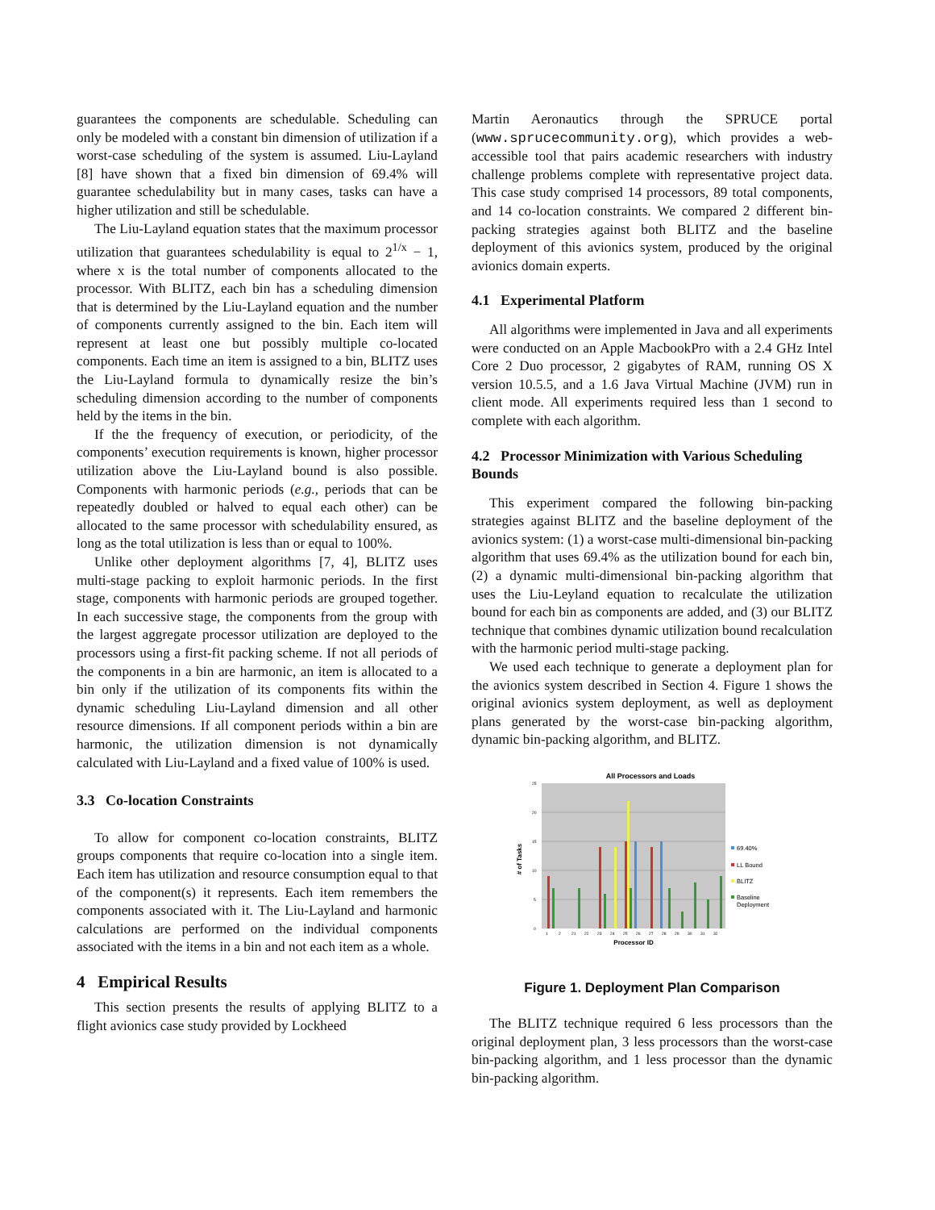guarantees the components are schedulable. Scheduling can only be modeled with a constant bin dimension of utilization if a worst-case scheduling of the system is assumed. Liu-Layland [8] have shown that a fixed bin dimension of 69.4% will guarantee schedulability but in many cases, tasks can have a higher utilization and still be schedulable.
The Liu-Layland equation states that the maximum processor utilization that guarantees schedulability is equal to 2<sup>1/x</sup> − 1, where x is the total number of components allocated to the processor. With BLITZ, each bin has a scheduling dimension that is determined by the Liu-Layland equation and the number of components currently assigned to the bin. Each item will represent at least one but possibly multiple co-located components. Each time an item is assigned to a bin, BLITZ uses the Liu-Layland formula to dynamically resize the bin’s scheduling dimension according to the number of components held by the items in the bin.
If the the frequency of execution, or periodicity, of the components’ execution requirements is known, higher processor utilization above the Liu-Layland bound is also possible. Components with harmonic periods (e.g., periods that can be repeatedly doubled or halved to equal each other) can be allocated to the same processor with schedulability ensured, as long as the total utilization is less than or equal to 100%.
Unlike other deployment algorithms [7, 4], BLITZ uses multi-stage packing to exploit harmonic periods. In the first stage, components with harmonic periods are grouped together. In each successive stage, the components from the group with the largest aggregate processor utilization are deployed to the processors using a first-fit packing scheme. If not all periods of the components in a bin are harmonic, an item is allocated to a bin only if the utilization of its components fits within the dynamic scheduling Liu-Layland dimension and all other resource dimensions. If all component periods within a bin are harmonic, the utilization dimension is not dynamically calculated with Liu-Layland and a fixed value of 100% is used.
3.3 Co-location Constraints
To allow for component co-location constraints, BLITZ groups components that require co-location into a single item. Each item has utilization and resource consumption equal to that of the component(s) it represents. Each item remembers the components associated with it. The Liu-Layland and harmonic calculations are performed on the individual components associated with the items in a bin and not each item as a whole.
4 Empirical Results
This section presents the results of applying BLITZ to a flight avionics case study provided by Lockheed
Martin Aeronautics through the SPRUCE portal (www.sprucecommunity.org), which provides a web-accessible tool that pairs academic researchers with industry challenge problems complete with representative project data. This case study comprised 14 processors, 89 total components, and 14 co-location constraints. We compared 2 different bin-packing strategies against both BLITZ and the baseline deployment of this avionics system, produced by the original avionics domain experts.
4.1 Experimental Platform
All algorithms were implemented in Java and all experiments were conducted on an Apple MacbookPro with a 2.4 GHz Intel Core 2 Duo processor, 2 gigabytes of RAM, running OS X version 10.5.5, and a 1.6 Java Virtual Machine (JVM) run in client mode. All experiments required less than 1 second to complete with each algorithm.
4.2 Processor Minimization with Various Scheduling Bounds
This experiment compared the following bin-packing strategies against BLITZ and the baseline deployment of the avionics system: (1) a worst-case multi-dimensional bin-packing algorithm that uses 69.4% as the utilization bound for each bin, (2) a dynamic multi-dimensional bin-packing algorithm that uses the Liu-Leyland equation to recalculate the utilization bound for each bin as components are added, and (3) our BLITZ technique that combines dynamic utilization bound recalculation with the harmonic period multi-stage packing.
We used each technique to generate a deployment plan for the avionics system described in Section 4. Figure 1 shows the original avionics system deployment, as well as deployment plans generated by the worst-case bin-packing algorithm, dynamic bin-packing algorithm, and BLITZ.
All Processors and Loads
0
5
10
15
20
25
# of Tasks
1
2
21
22
23
24
25
26
27
28
29
30
31
32
Processor ID
69.40%
LL Bound
BLITZ
Baseline
Deployment
Figure 1. Deployment Plan Comparison
The BLITZ technique required 6 less processors than the original deployment plan, 3 less processors than the worst-case bin-packing algorithm, and 1 less processor than the dynamic bin-packing algorithm.